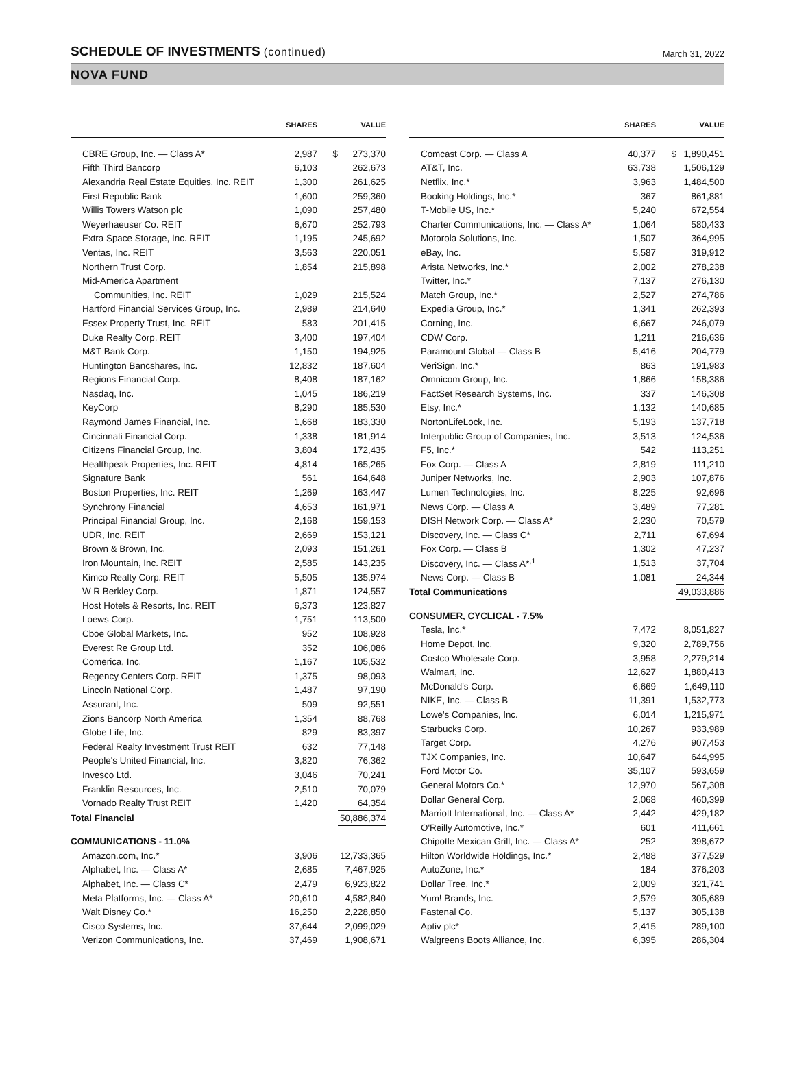SCHEDULE OF INVESTMENTS (continued)
March 31, 2022
NOVA FUND
| | SHARES | | VALUE |
| --- | --- | --- | --- |
| CBRE Group, Inc. — Class A* | 2,987 | $ | 273,370 |
| Fifth Third Bancorp | 6,103 | | 262,673 |
| Alexandria Real Estate Equities, Inc. REIT | 1,300 | | 261,625 |
| First Republic Bank | 1,600 | | 259,360 |
| Willis Towers Watson plc | 1,090 | | 257,480 |
| Weyerhaeuser Co. REIT | 6,670 | | 252,793 |
| Extra Space Storage, Inc. REIT | 1,195 | | 245,692 |
| Ventas, Inc. REIT | 3,563 | | 220,051 |
| Northern Trust Corp. | 1,854 | | 215,898 |
| Mid-America Apartment | | | |
| Communities, Inc. REIT | 1,029 | | 215,524 |
| Hartford Financial Services Group, Inc. | 2,989 | | 214,640 |
| Essex Property Trust, Inc. REIT | 583 | | 201,415 |
| Duke Realty Corp. REIT | 3,400 | | 197,404 |
| M&T Bank Corp. | 1,150 | | 194,925 |
| Huntington Bancshares, Inc. | 12,832 | | 187,604 |
| Regions Financial Corp. | 8,408 | | 187,162 |
| Nasdaq, Inc. | 1,045 | | 186,219 |
| KeyCorp | 8,290 | | 185,530 |
| Raymond James Financial, Inc. | 1,668 | | 183,330 |
| Cincinnati Financial Corp. | 1,338 | | 181,914 |
| Citizens Financial Group, Inc. | 3,804 | | 172,435 |
| Healthpeak Properties, Inc. REIT | 4,814 | | 165,265 |
| Signature Bank | 561 | | 164,648 |
| Boston Properties, Inc. REIT | 1,269 | | 163,447 |
| Synchrony Financial | 4,653 | | 161,971 |
| Principal Financial Group, Inc. | 2,168 | | 159,153 |
| UDR, Inc. REIT | 2,669 | | 153,121 |
| Brown & Brown, Inc. | 2,093 | | 151,261 |
| Iron Mountain, Inc. REIT | 2,585 | | 143,235 |
| Kimco Realty Corp. REIT | 5,505 | | 135,974 |
| W R Berkley Corp. | 1,871 | | 124,557 |
| Host Hotels & Resorts, Inc. REIT | 6,373 | | 123,827 |
| Loews Corp. | 1,751 | | 113,500 |
| Cboe Global Markets, Inc. | 952 | | 108,928 |
| Everest Re Group Ltd. | 352 | | 106,086 |
| Comerica, Inc. | 1,167 | | 105,532 |
| Regency Centers Corp. REIT | 1,375 | | 98,093 |
| Lincoln National Corp. | 1,487 | | 97,190 |
| Assurant, Inc. | 509 | | 92,551 |
| Zions Bancorp North America | 1,354 | | 88,768 |
| Globe Life, Inc. | 829 | | 83,397 |
| Federal Realty Investment Trust REIT | 632 | | 77,148 |
| People's United Financial, Inc. | 3,820 | | 76,362 |
| Invesco Ltd. | 3,046 | | 70,241 |
| Franklin Resources, Inc. | 2,510 | | 70,079 |
| Vornado Realty Trust REIT | 1,420 | | 64,354 |
| Total Financial | | | 50,886,374 |
| COMMUNICATIONS - 11.0% | | | |
| Amazon.com, Inc.* | 3,906 | | 12,733,365 |
| Alphabet, Inc. — Class A* | 2,685 | | 7,467,925 |
| Alphabet, Inc. — Class C* | 2,479 | | 6,923,822 |
| Meta Platforms, Inc. — Class A* | 20,610 | | 4,582,840 |
| Walt Disney Co.* | 16,250 | | 2,228,850 |
| Cisco Systems, Inc. | 37,644 | | 2,099,029 |
| Verizon Communications, Inc. | 37,469 | | 1,908,671 |
| | SHARES | | VALUE |
| --- | --- | --- | --- |
| Comcast Corp. — Class A | 40,377 | $ | 1,890,451 |
| AT&T, Inc. | 63,738 | | 1,506,129 |
| Netflix, Inc.* | 3,963 | | 1,484,500 |
| Booking Holdings, Inc.* | 367 | | 861,881 |
| T-Mobile US, Inc.* | 5,240 | | 672,554 |
| Charter Communications, Inc. — Class A* | 1,064 | | 580,433 |
| Motorola Solutions, Inc. | 1,507 | | 364,995 |
| eBay, Inc. | 5,587 | | 319,912 |
| Arista Networks, Inc.* | 2,002 | | 278,238 |
| Twitter, Inc.* | 7,137 | | 276,130 |
| Match Group, Inc.* | 2,527 | | 274,786 |
| Expedia Group, Inc.* | 1,341 | | 262,393 |
| Corning, Inc. | 6,667 | | 246,079 |
| CDW Corp. | 1,211 | | 216,636 |
| Paramount Global — Class B | 5,416 | | 204,779 |
| VeriSign, Inc.* | 863 | | 191,983 |
| Omnicom Group, Inc. | 1,866 | | 158,386 |
| FactSet Research Systems, Inc. | 337 | | 146,308 |
| Etsy, Inc.* | 1,132 | | 140,685 |
| NortonLifeLock, Inc. | 5,193 | | 137,718 |
| Interpublic Group of Companies, Inc. | 3,513 | | 124,536 |
| F5, Inc.* | 542 | | 113,251 |
| Fox Corp. — Class A | 2,819 | | 111,210 |
| Juniper Networks, Inc. | 2,903 | | 107,876 |
| Lumen Technologies, Inc. | 8,225 | | 92,696 |
| News Corp. — Class A | 3,489 | | 77,281 |
| DISH Network Corp. — Class A* | 2,230 | | 70,579 |
| Discovery, Inc. — Class C* | 2,711 | | 67,694 |
| Fox Corp. — Class B | 1,302 | | 47,237 |
| Discovery, Inc. — Class A*<sup>,1</sup> | 1,513 | | 37,704 |
| News Corp. — Class B | 1,081 | | 24,344 |
| Total Communications | | | 49,033,886 |
| CONSUMER, CYCLICAL - 7.5% | | | |
| Tesla, Inc.* | 7,472 | | 8,051,827 |
| Home Depot, Inc. | 9,320 | | 2,789,756 |
| Costco Wholesale Corp. | 3,958 | | 2,279,214 |
| Walmart, Inc. | 12,627 | | 1,880,413 |
| McDonald's Corp. | 6,669 | | 1,649,110 |
| NIKE, Inc. — Class B | 11,391 | | 1,532,773 |
| Lowe's Companies, Inc. | 6,014 | | 1,215,971 |
| Starbucks Corp. | 10,267 | | 933,989 |
| Target Corp. | 4,276 | | 907,453 |
| TJX Companies, Inc. | 10,647 | | 644,995 |
| Ford Motor Co. | 35,107 | | 593,659 |
| General Motors Co.* | 12,970 | | 567,308 |
| Dollar General Corp. | 2,068 | | 460,399 |
| Marriott International, Inc. — Class A* | 2,442 | | 429,182 |
| O'Reilly Automotive, Inc.* | 601 | | 411,661 |
| Chipotle Mexican Grill, Inc. — Class A* | 252 | | 398,672 |
| Hilton Worldwide Holdings, Inc.* | 2,488 | | 377,529 |
| AutoZone, Inc.* | 184 | | 376,203 |
| Dollar Tree, Inc.* | 2,009 | | 321,741 |
| Yum! Brands, Inc. | 2,579 | | 305,689 |
| Fastenal Co. | 5,137 | | 305,138 |
| Aptiv plc* | 2,415 | | 289,100 |
| Walgreens Boots Alliance, Inc. | 6,395 | | 286,304 |